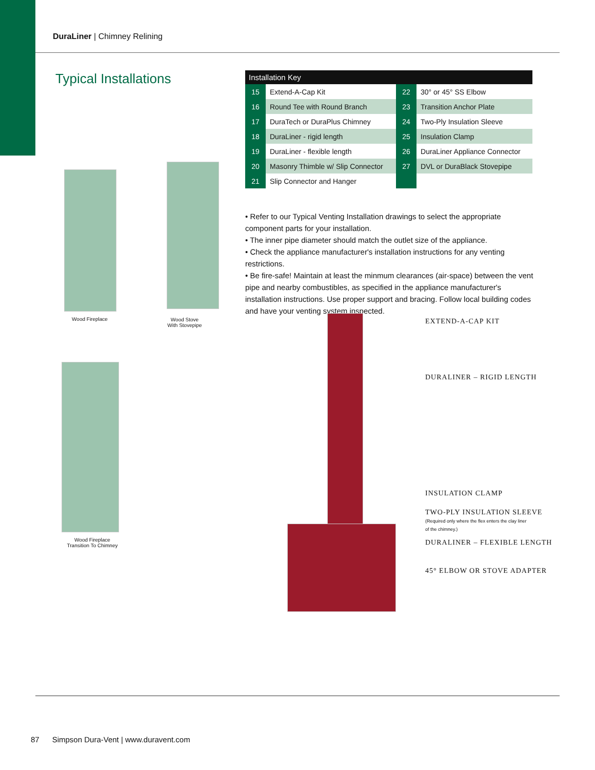DuraLiner | Chimney Relining
Typical Installations
| Installation Key | | | |
| --- | --- | --- | --- |
| 15 | Extend-A-Cap Kit | 22 | 30° or 45° SS Elbow |
| 16 | Round Tee with Round Branch | 23 | Transition Anchor Plate |
| 17 | DuraTech or DuraPlus Chimney | 24 | Two-Ply Insulation Sleeve |
| 18 | DuraLiner - rigid length | 25 | Insulation Clamp |
| 19 | DuraLiner - flexible length | 26 | DuraLiner Appliance Connector |
| 20 | Masonry Thimble w/ Slip Connector | 27 | DVL or DuraBlack Stovepipe |
| 21 | Slip Connector and Hanger | | |
• Refer to our Typical Venting Installation drawings to select the appropriate component parts for your installation.
• The inner pipe diameter should match the outlet size of the appliance.
• Check the appliance manufacturer's installation instructions for any venting restrictions.
• Be fire-safe! Maintain at least the minmum clearances (air-space) between the vent pipe and nearby combustibles, as specified in the appliance manufacturer's installation instructions. Use proper support and bracing. Follow local building codes and have your venting system inspected.
Wood Fireplace
Wood Stove
With Stovepipe
Wood Fireplace
Transition To Chimney
EXTEND-A-CAP KIT
DURALINER – RIGID LENGTH
INSULATION CLAMP
TWO-PLY INSULATION SLEEVE
(Required only where the flex enters the clay liner
of the chimney.)
DURALINER – FLEXIBLE LENGTH
45° ELBOW OR STOVE ADAPTER
87 Simpson Dura-Vent | www.duravent.com